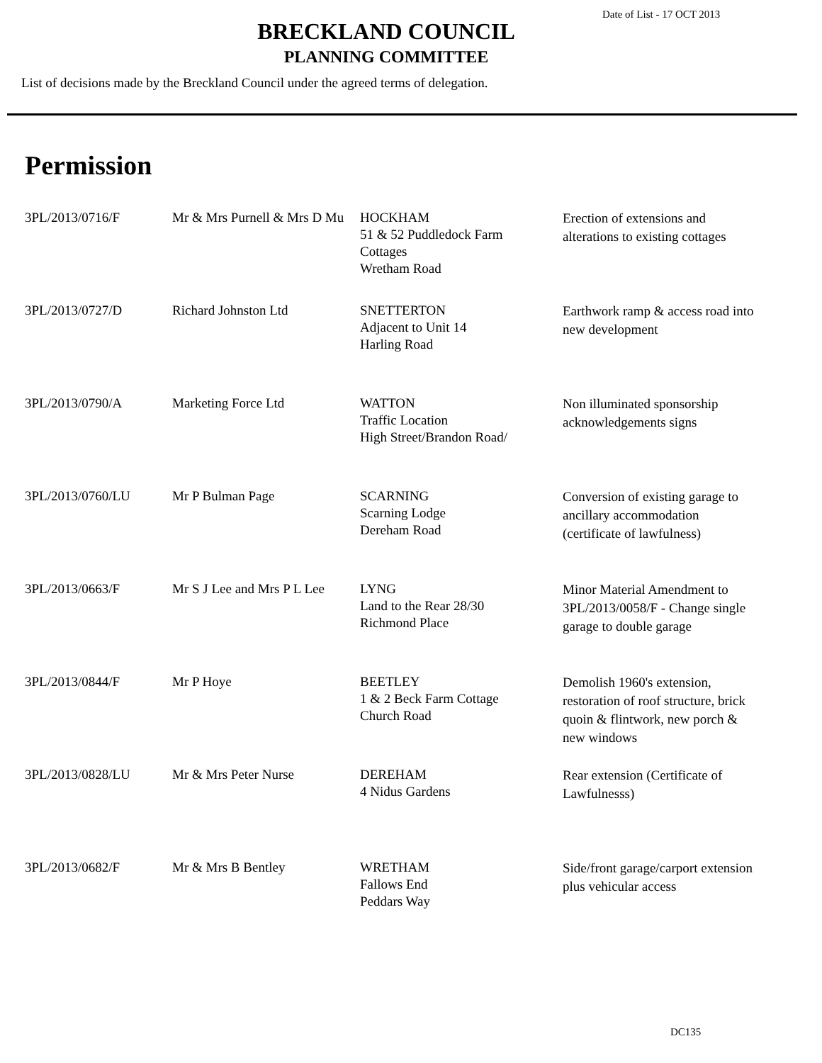Date of List - 17 OCT 2013
BRECKLAND COUNCIL
PLANNING COMMITTEE
List of decisions made by the Breckland Council under the agreed terms of delegation.
Permission
| 3PL/2013/0716/F | Mr & Mrs Purnell & Mrs D Mu | HOCKHAM 51 & 52 Puddledock Farm Cottages Wretham Road | Erection of extensions and alterations to existing cottages |
| 3PL/2013/0727/D | Richard Johnston Ltd | SNETTERTON Adjacent to Unit 14 Harling Road | Earthwork ramp & access road into new development |
| 3PL/2013/0790/A | Marketing Force Ltd | WATTON Traffic Location High Street/Brandon Road/ | Non illuminated sponsorship acknowledgements signs |
| 3PL/2013/0760/LU | Mr P Bulman Page | SCARNING Scarning Lodge Dereham Road | Conversion of existing garage to ancillary accommodation (certificate of lawfulness) |
| 3PL/2013/0663/F | Mr S J Lee and Mrs P L Lee | LYNG Land to the Rear 28/30 Richmond Place | Minor Material Amendment to 3PL/2013/0058/F - Change single garage to double garage |
| 3PL/2013/0844/F | Mr P Hoye | BEETLEY 1 & 2 Beck Farm Cottage Church Road | Demolish 1960's extension, restoration of roof structure, brick quoin & flintwork, new porch & new windows |
| 3PL/2013/0828/LU | Mr & Mrs Peter Nurse | DEREHAM 4 Nidus Gardens | Rear extension (Certificate of Lawfulnesss) |
| 3PL/2013/0682/F | Mr & Mrs B Bentley | WRETHAM Fallows End Peddars Way | Side/front garage/carport extension plus vehicular access |
DC135